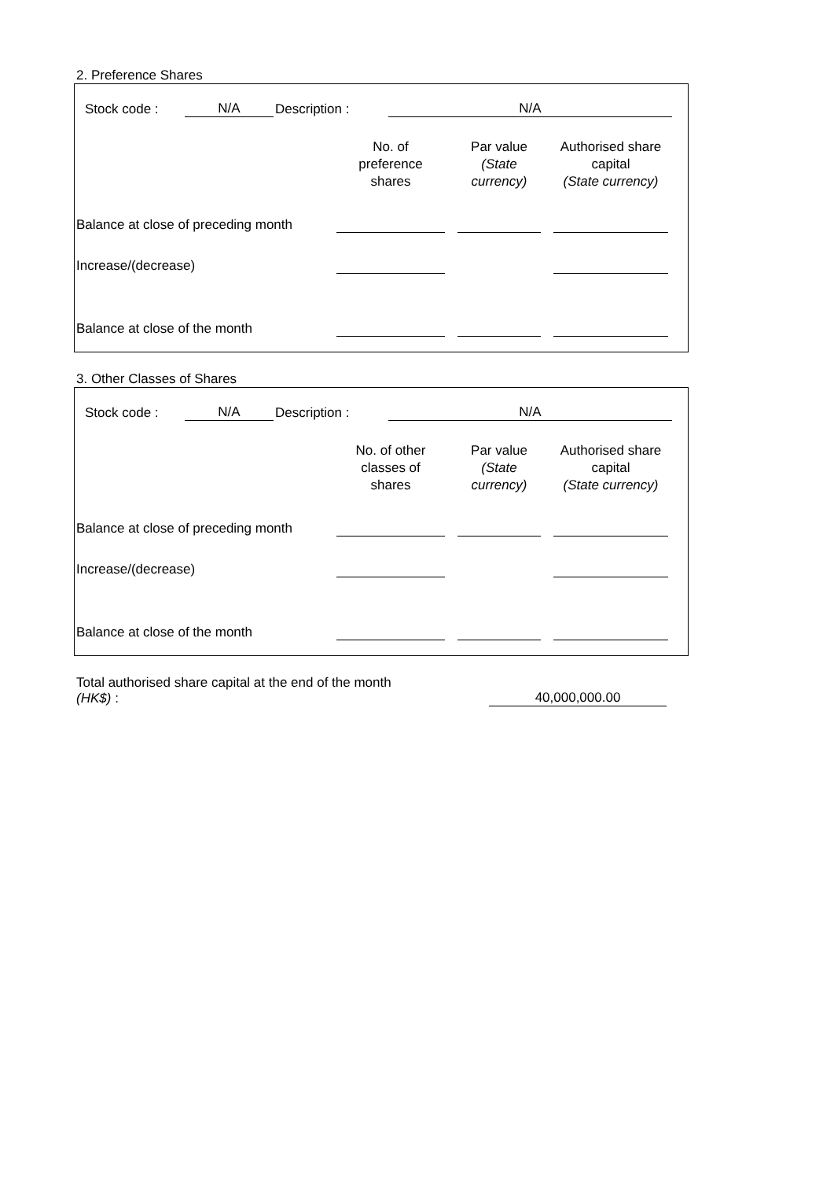2. Preference Shares
Stock code : N/A Description : N/A
| | No. of preference shares | Par value (State currency) | Authorised share capital (State currency) |
| --- | --- | --- | --- |
| Balance at close of preceding month | | | |
| Increase/(decrease) | | | |
| Balance at close of the month | | | |
3. Other Classes of Shares
Stock code : N/A Description : N/A
| | No. of other classes of shares | Par value (State currency) | Authorised share capital (State currency) |
| --- | --- | --- | --- |
| Balance at close of preceding month | | | |
| Increase/(decrease) | | | |
| Balance at close of the month | | | |
Total authorised share capital at the end of the month
(HK$) :
40,000,000.00